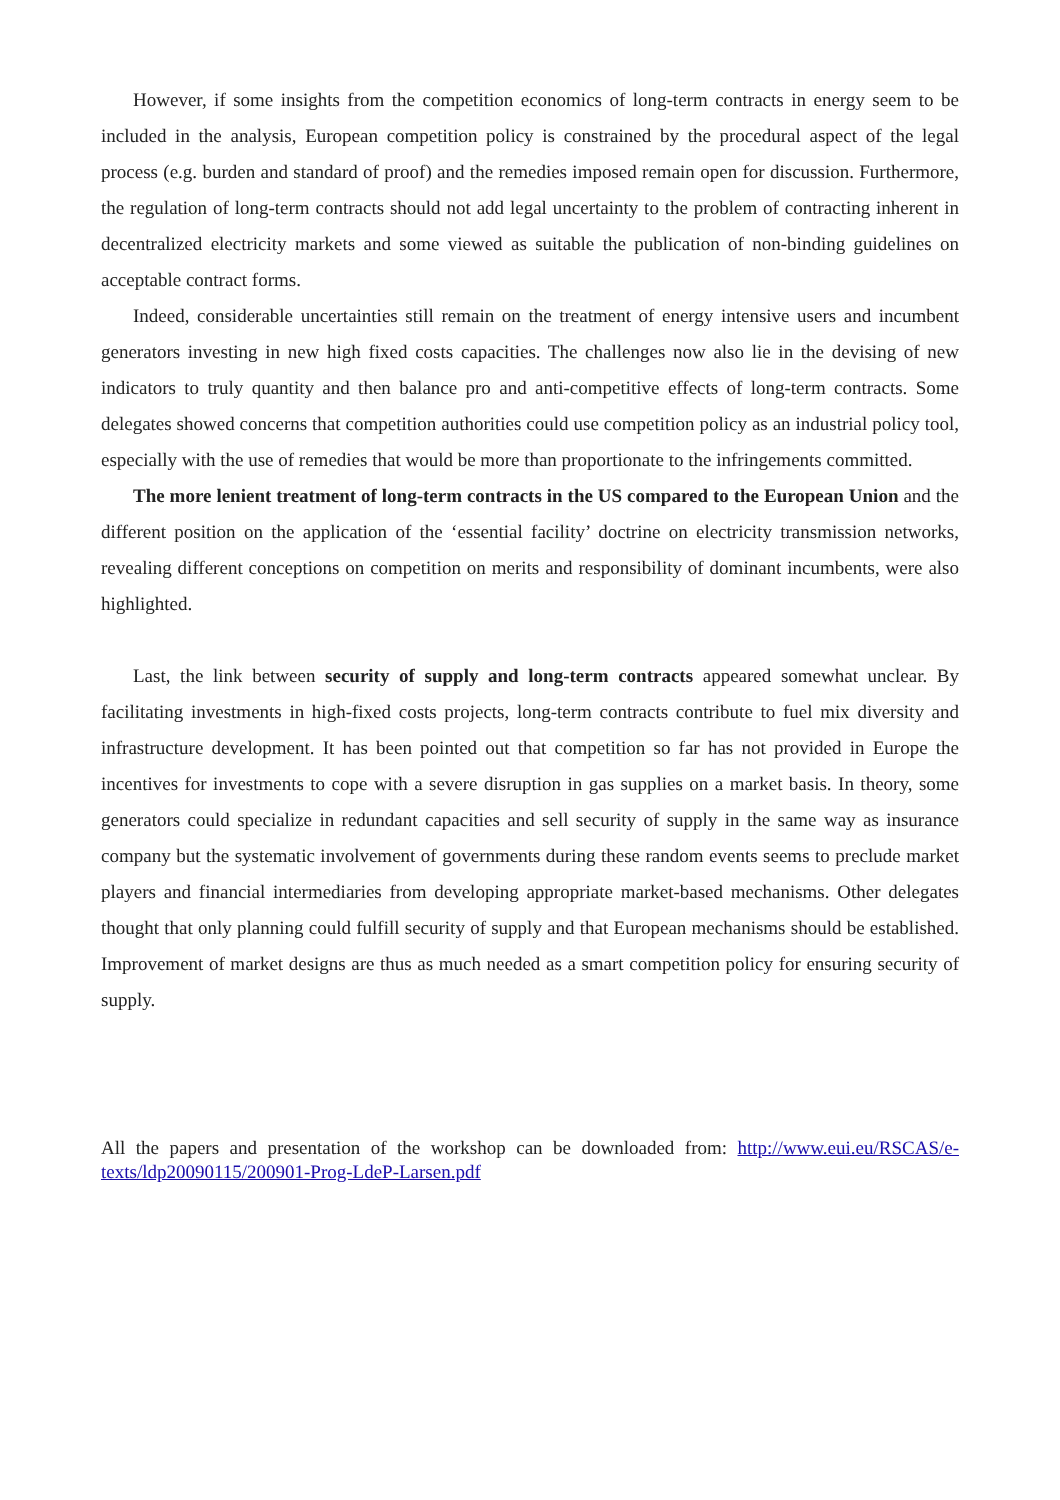However, if some insights from the competition economics of long-term contracts in energy seem to be included in the analysis, European competition policy is constrained by the procedural aspect of the legal process (e.g. burden and standard of proof) and the remedies imposed remain open for discussion. Furthermore, the regulation of long-term contracts should not add legal uncertainty to the problem of contracting inherent in decentralized electricity markets and some viewed as suitable the publication of non-binding guidelines on acceptable contract forms.
Indeed, considerable uncertainties still remain on the treatment of energy intensive users and incumbent generators investing in new high fixed costs capacities. The challenges now also lie in the devising of new indicators to truly quantity and then balance pro and anti-competitive effects of long-term contracts. Some delegates showed concerns that competition authorities could use competition policy as an industrial policy tool, especially with the use of remedies that would be more than proportionate to the infringements committed.
The more lenient treatment of long-term contracts in the US compared to the European Union and the different position on the application of the ‘essential facility’ doctrine on electricity transmission networks, revealing different conceptions on competition on merits and responsibility of dominant incumbents, were also highlighted.
Last, the link between security of supply and long-term contracts appeared somewhat unclear. By facilitating investments in high-fixed costs projects, long-term contracts contribute to fuel mix diversity and infrastructure development. It has been pointed out that competition so far has not provided in Europe the incentives for investments to cope with a severe disruption in gas supplies on a market basis. In theory, some generators could specialize in redundant capacities and sell security of supply in the same way as insurance company but the systematic involvement of governments during these random events seems to preclude market players and financial intermediaries from developing appropriate market-based mechanisms. Other delegates thought that only planning could fulfill security of supply and that European mechanisms should be established. Improvement of market designs are thus as much needed as a smart competition policy for ensuring security of supply.
All the papers and presentation of the workshop can be downloaded from: http://www.eui.eu/RSCAS/e-texts/ldp20090115/200901-Prog-LdeP-Larsen.pdf